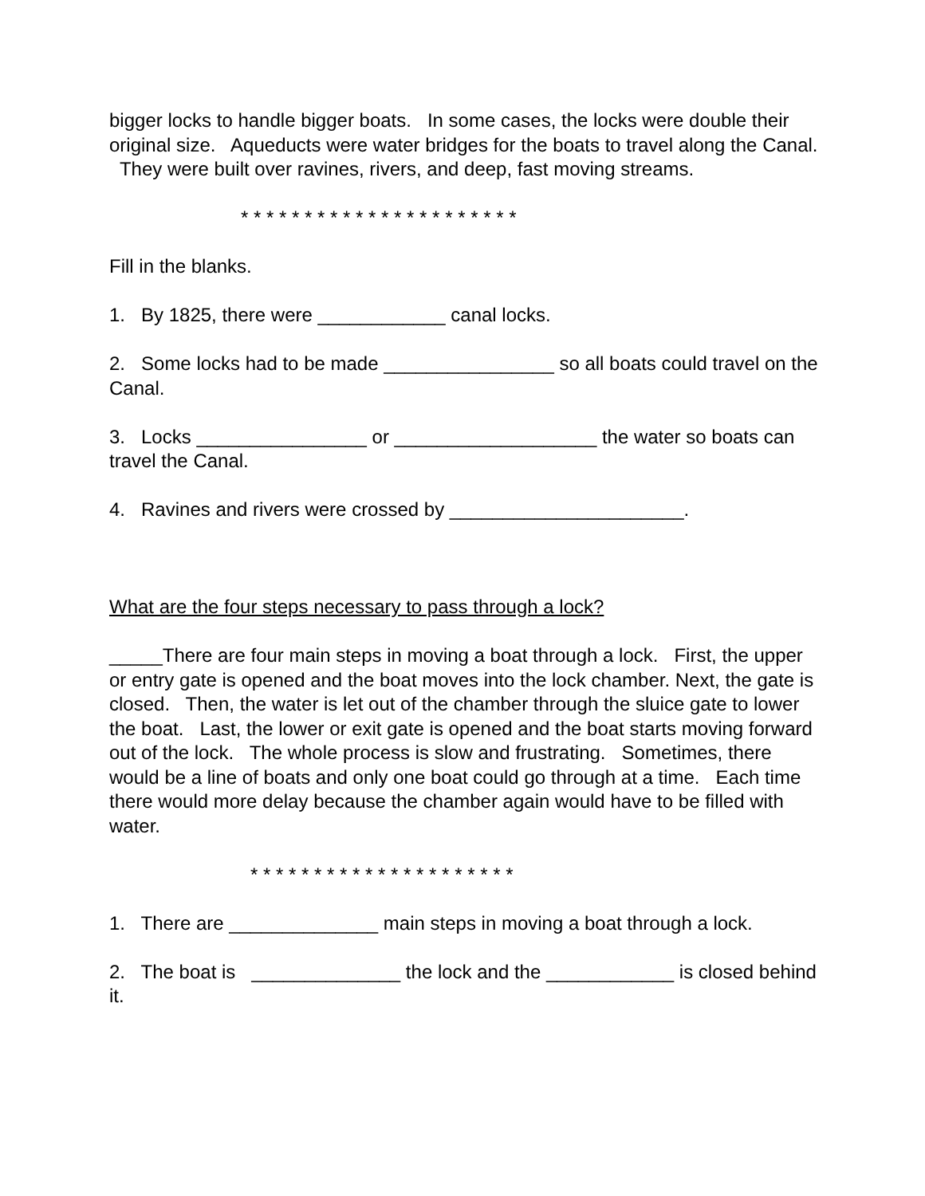bigger locks to handle bigger boats. In some cases, the locks were double their original size. Aqueducts were water bridges for the boats to travel along the Canal. They were built over ravines, rivers, and deep, fast moving streams.
* * * * * * * * * * * * * * * * * * * * * *
Fill in the blanks.
1. By 1825, there were ____________ canal locks.
2. Some locks had to be made ________________ so all boats could travel on the Canal.
3. Locks ________________ or ___________________ the water so boats can travel the Canal.
4. Ravines and rivers were crossed by ______________________.
What are the four steps necessary to pass through a lock?
_____There are four main steps in moving a boat through a lock. First, the upper or entry gate is opened and the boat moves into the lock chamber. Next, the gate is closed. Then, the water is let out of the chamber through the sluice gate to lower the boat. Last, the lower or exit gate is opened and the boat starts moving forward out of the lock. The whole process is slow and frustrating. Sometimes, there would be a line of boats and only one boat could go through at a time. Each time there would more delay because the chamber again would have to be filled with water.
* * * * * * * * * * * * * * * * * * * * *
1. There are ______________ main steps in moving a boat through a lock.
2. The boat is ______________ the lock and the ____________ is closed behind it.